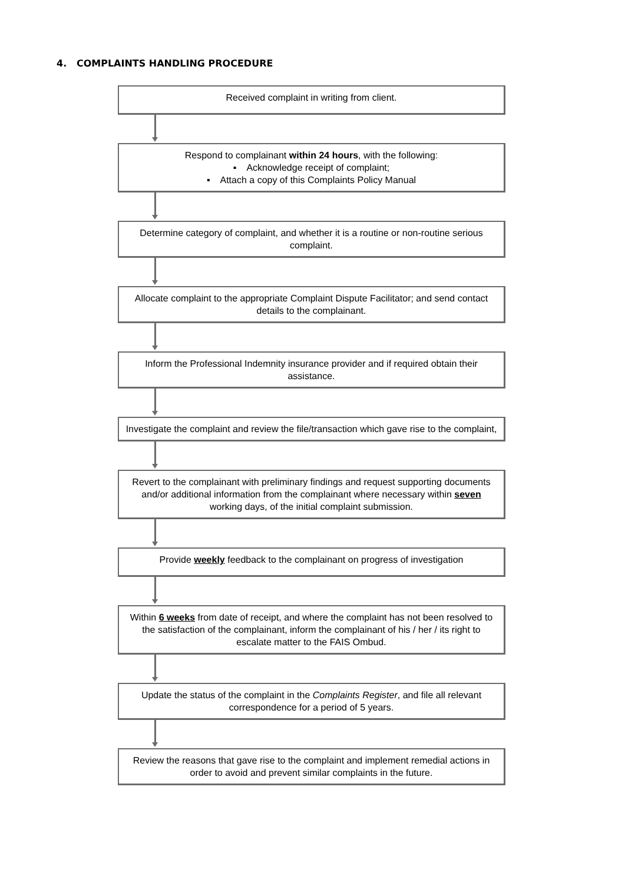4. COMPLAINTS HANDLING PROCEDURE
Received complaint in writing from client.
Respond to complainant within 24 hours, with the following:
▪ Acknowledge receipt of complaint;
▪ Attach a copy of this Complaints Policy Manual
Determine category of complaint, and whether it is a routine or non-routine serious complaint.
Allocate complaint to the appropriate Complaint Dispute Facilitator; and send contact details to the complainant.
Inform the Professional Indemnity insurance provider and if required obtain their assistance.
Investigate the complaint and review the file/transaction which gave rise to the complaint,
Revert to the complainant with preliminary findings and request supporting documents and/or additional information from the complainant where necessary within seven working days, of the initial complaint submission.
Provide weekly feedback to the complainant on progress of investigation
Within 6 weeks from date of receipt, and where the complaint has not been resolved to the satisfaction of the complainant, inform the complainant of his / her / its right to escalate matter to the FAIS Ombud.
Update the status of the complaint in the Complaints Register, and file all relevant correspondence for a period of 5 years.
Review the reasons that gave rise to the complaint and implement remedial actions in order to avoid and prevent similar complaints in the future.